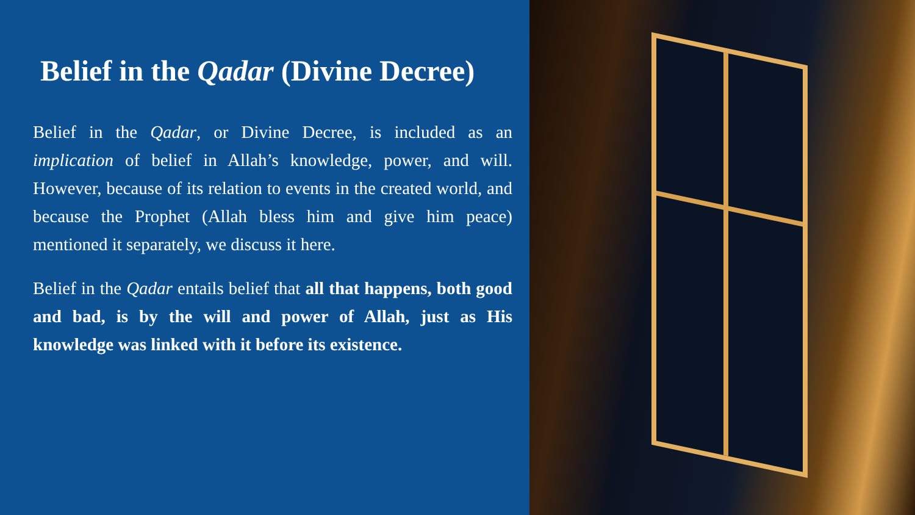Belief in the Qadar (Divine Decree)
Belief in the Qadar, or Divine Decree, is included as an implication of belief in Allah’s knowledge, power, and will. However, because of its relation to events in the created world, and because the Prophet (Allah bless him and give him peace) mentioned it separately, we discuss it here.
Belief in the Qadar entails belief that all that happens, both good and bad, is by the will and power of Allah, just as His knowledge was linked with it before its existence.